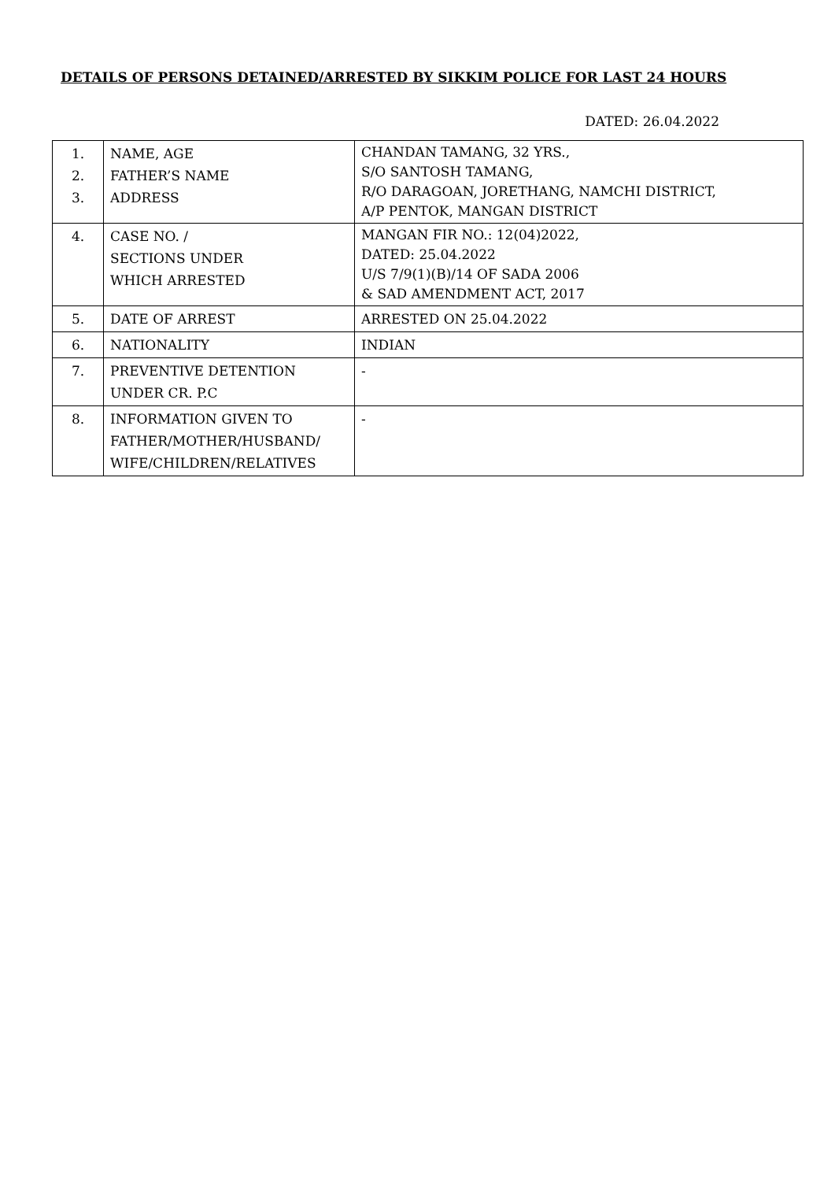DETAILS OF PERSONS DETAINED/ARRESTED BY SIKKIM POLICE FOR LAST 24 HOURS
DATED: 26.04.2022
| 1. 2. 3. | NAME, AGE FATHER’S NAME ADDRESS | CHANDAN TAMANG, 32 YRS., S/O SANTOSH TAMANG, R/O DARAGOAN, JORETHANG, NAMCHI DISTRICT, A/P PENTOK, MANGAN DISTRICT |
| 4. | CASE NO. / SECTIONS UNDER WHICH ARRESTED | MANGAN FIR NO.: 12(04)2022, DATED: 25.04.2022 U/S 7/9(1)(B)/14 OF SADA 2006 & SAD AMENDMENT ACT, 2017 |
| 5. | DATE OF ARREST | ARRESTED ON 25.04.2022 |
| 6. | NATIONALITY | INDIAN |
| 7. | PREVENTIVE DETENTION UNDER CR. P.C | - |
| 8. | INFORMATION GIVEN TO FATHER/MOTHER/HUSBAND/ WIFE/CHILDREN/RELATIVES | - |